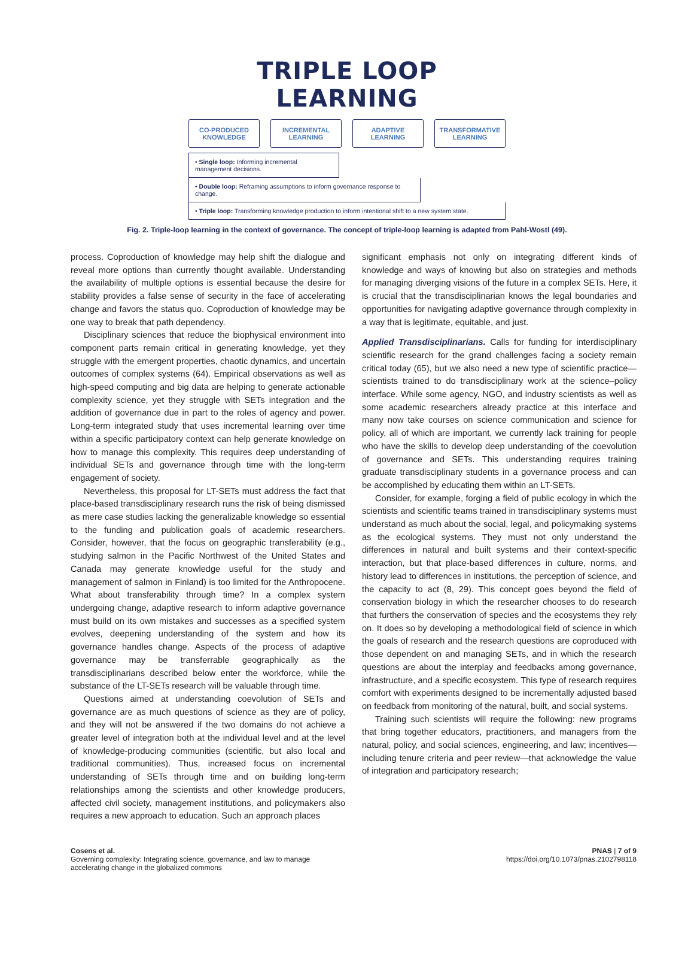TRIPLE LOOP LEARNING
CO-PRODUCED
KNOWLEDGE
INCREMENTAL
LEARNING
ADAPTIVE
LEARNING
TRANSFORMATIVE
LEARNING
• Single loop: Informing incremental management decisions.
• Double loop: Reframing assumptions to inform governance response to change.
• Triple loop: Transforming knowledge production to inform intentional shift to a new system state.
Fig. 2. Triple-loop learning in the context of governance. The concept of triple-loop learning is adapted from Pahl-Wostl (49).
process. Coproduction of knowledge may help shift the dialogue and reveal more options than currently thought available. Understanding the availability of multiple options is essential because the desire for stability provides a false sense of security in the face of accelerating change and favors the status quo. Coproduction of knowledge may be one way to break that path dependency.
Disciplinary sciences that reduce the biophysical environment into component parts remain critical in generating knowledge, yet they struggle with the emergent properties, chaotic dynamics, and uncertain outcomes of complex systems (64). Empirical observations as well as high-speed computing and big data are helping to generate actionable complexity science, yet they struggle with SETs integration and the addition of governance due in part to the roles of agency and power. Long-term integrated study that uses incremental learning over time within a specific participatory context can help generate knowledge on how to manage this complexity. This requires deep understanding of individual SETs and governance through time with the long-term engagement of society.
Nevertheless, this proposal for LT-SETs must address the fact that place-based transdisciplinary research runs the risk of being dismissed as mere case studies lacking the generalizable knowledge so essential to the funding and publication goals of academic researchers. Consider, however, that the focus on geographic transferability (e.g., studying salmon in the Pacific Northwest of the United States and Canada may generate knowledge useful for the study and management of salmon in Finland) is too limited for the Anthropocene. What about transferability through time? In a complex system undergoing change, adaptive research to inform adaptive governance must build on its own mistakes and successes as a specified system evolves, deepening understanding of the system and how its governance handles change. Aspects of the process of adaptive governance may be transferrable geographically as the transdisciplinarians described below enter the workforce, while the substance of the LT-SETs research will be valuable through time.
Questions aimed at understanding coevolution of SETs and governance are as much questions of science as they are of policy, and they will not be answered if the two domains do not achieve a greater level of integration both at the individual level and at the level of knowledge-producing communities (scientific, but also local and traditional communities). Thus, increased focus on incremental understanding of SETs through time and on building long-term relationships among the scientists and other knowledge producers, affected civil society, management institutions, and policymakers also requires a new approach to education. Such an approach places
significant emphasis not only on integrating different kinds of knowledge and ways of knowing but also on strategies and methods for managing diverging visions of the future in a complex SETs. Here, it is crucial that the transdisciplinarian knows the legal boundaries and opportunities for navigating adaptive governance through complexity in a way that is legitimate, equitable, and just.
Applied Transdisciplinarians. Calls for funding for interdisciplinary scientific research for the grand challenges facing a society remain critical today (65), but we also need a new type of scientific practice—scientists trained to do transdisciplinary work at the science–policy interface. While some agency, NGO, and industry scientists as well as some academic researchers already practice at this interface and many now take courses on science communication and science for policy, all of which are important, we currently lack training for people who have the skills to develop deep understanding of the coevolution of governance and SETs. This understanding requires training graduate transdisciplinary students in a governance process and can be accomplished by educating them within an LT-SETs.
Consider, for example, forging a field of public ecology in which the scientists and scientific teams trained in transdisciplinary systems must understand as much about the social, legal, and policymaking systems as the ecological systems. They must not only understand the differences in natural and built systems and their context-specific interaction, but that place-based differences in culture, norms, and history lead to differences in institutions, the perception of science, and the capacity to act (8, 29). This concept goes beyond the field of conservation biology in which the researcher chooses to do research that furthers the conservation of species and the ecosystems they rely on. It does so by developing a methodological field of science in which the goals of research and the research questions are coproduced with those dependent on and managing SETs, and in which the research questions are about the interplay and feedbacks among governance, infrastructure, and a specific ecosystem. This type of research requires comfort with experiments designed to be incrementally adjusted based on feedback from monitoring of the natural, built, and social systems.
Training such scientists will require the following: new programs that bring together educators, practitioners, and managers from the natural, policy, and social sciences, engineering, and law; incentives—including tenure criteria and peer review—that acknowledge the value of integration and participatory research;
Cosens et al.
Governing complexity: Integrating science, governance, and law to manage
accelerating change in the globalized commons
PNAS | 7 of 9
https://doi.org/10.1073/pnas.2102798118